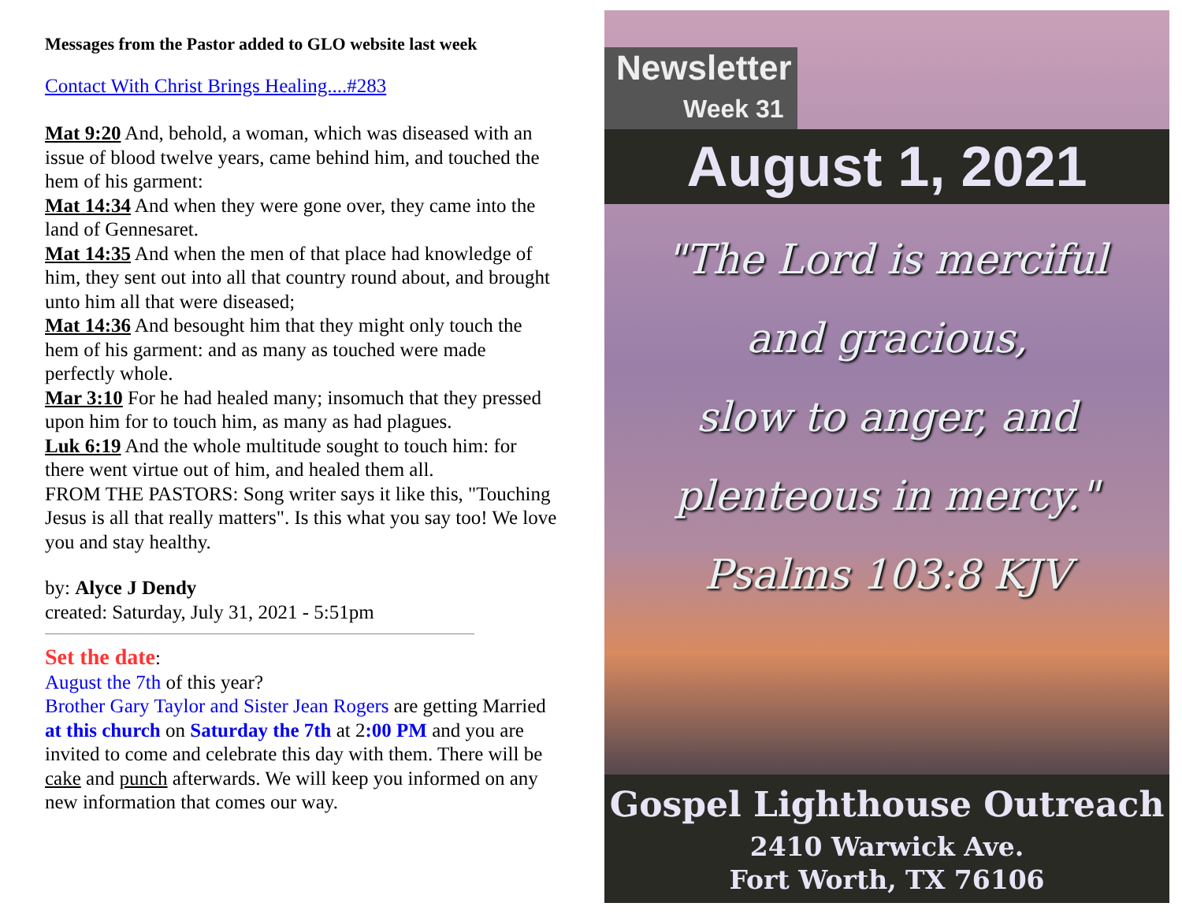Messages from the Pastor added to GLO website last week
Contact With Christ Brings Healing....#283
Mat 9:20 And, behold, a woman, which was diseased with an issue of blood twelve years, came behind him, and touched the hem of his garment:
Mat 14:34 And when they were gone over, they came into the land of Gennesaret.
Mat 14:35 And when the men of that place had knowledge of him, they sent out into all that country round about, and brought unto him all that were diseased;
Mat 14:36 And besought him that they might only touch the hem of his garment: and as many as touched were made perfectly whole.
Mar 3:10 For he had healed many; insomuch that they pressed upon him for to touch him, as many as had plagues.
Luk 6:19 And the whole multitude sought to touch him: for there went virtue out of him, and healed them all.
FROM THE PASTORS: Song writer says it like this, "Touching Jesus is all that really matters". Is this what you say too! We love you and stay healthy.
by: Alyce J Dendy
created: Saturday, July 31, 2021 - 5:51pm
Set the date:
August the 7th of this year?
Brother Gary Taylor and Sister Jean Rogers are getting Married at this church on Saturday the 7th at 2:00 PM and you are invited to come and celebrate this day with them. There will be cake and punch afterwards. We will keep you informed on any new information that comes our way.
Newsletter
Week 31
August 1, 2021
"The Lord is merciful
and gracious,
slow to anger, and
plenteous in mercy."
Psalms 103:8 KJV
Gospel Lighthouse Outreach
2410 Warwick Ave.
Fort Worth, TX 76106